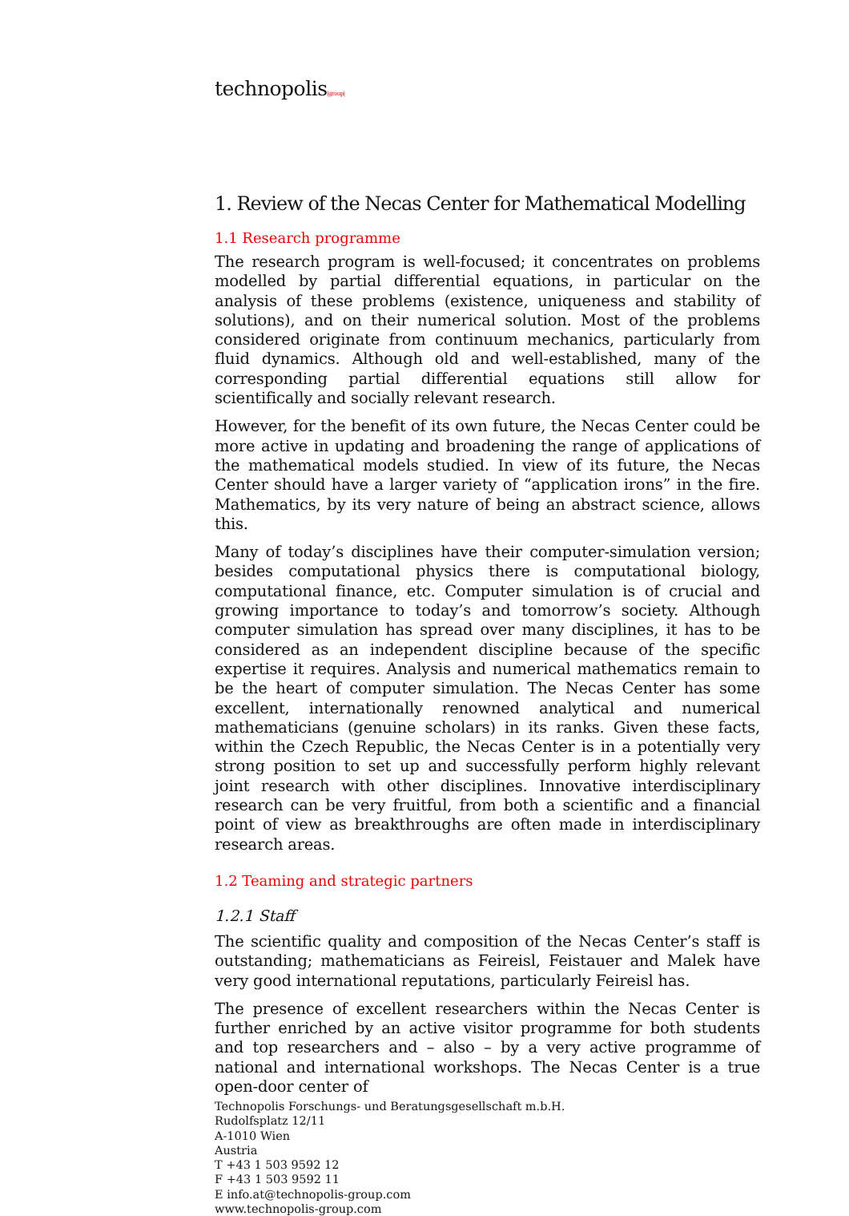technopolis|group|
1. Review of the Necas Center for Mathematical Modelling
1.1 Research programme
The research program is well-focused; it concentrates on problems modelled by partial differential equations, in particular on the analysis of these problems (existence, uniqueness and stability of solutions), and on their numerical solution. Most of the problems considered originate from continuum mechanics, particularly from fluid dynamics. Although old and well-established, many of the corresponding partial differential equations still allow for scientifically and socially relevant research.
However, for the benefit of its own future, the Necas Center could be more active in updating and broadening the range of applications of the mathematical models studied. In view of its future, the Necas Center should have a larger variety of “application irons” in the fire. Mathematics, by its very nature of being an abstract science, allows this.
Many of today’s disciplines have their computer-simulation version; besides computational physics there is computational biology, computational finance, etc. Computer simulation is of crucial and growing importance to today’s and tomorrow’s society. Although computer simulation has spread over many disciplines, it has to be considered as an independent discipline because of the specific expertise it requires. Analysis and numerical mathematics remain to be the heart of computer simulation. The Necas Center has some excellent, internationally renowned analytical and numerical mathematicians (genuine scholars) in its ranks. Given these facts, within the Czech Republic, the Necas Center is in a potentially very strong position to set up and successfully perform highly relevant joint research with other disciplines. Innovative interdisciplinary research can be very fruitful, from both a scientific and a financial point of view as breakthroughs are often made in interdisciplinary research areas.
1.2 Teaming and strategic partners
1.2.1 Staff
The scientific quality and composition of the Necas Center’s staff is outstanding; mathematicians as Feireisl, Feistauer and Malek have very good international reputations, particularly Feireisl has.
The presence of excellent researchers within the Necas Center is further enriched by an active visitor programme for both students and top researchers and – also – by a very active programme of national and international workshops. The Necas Center is a true open-door center of
Technopolis Forschungs- und Beratungsgesellschaft m.b.H.
Rudolfsplatz 12/11
A-1010 Wien
Austria
T +43 1 503 9592 12
F +43 1 503 9592 11
E info.at@technopolis-group.com
www.technopolis-group.com